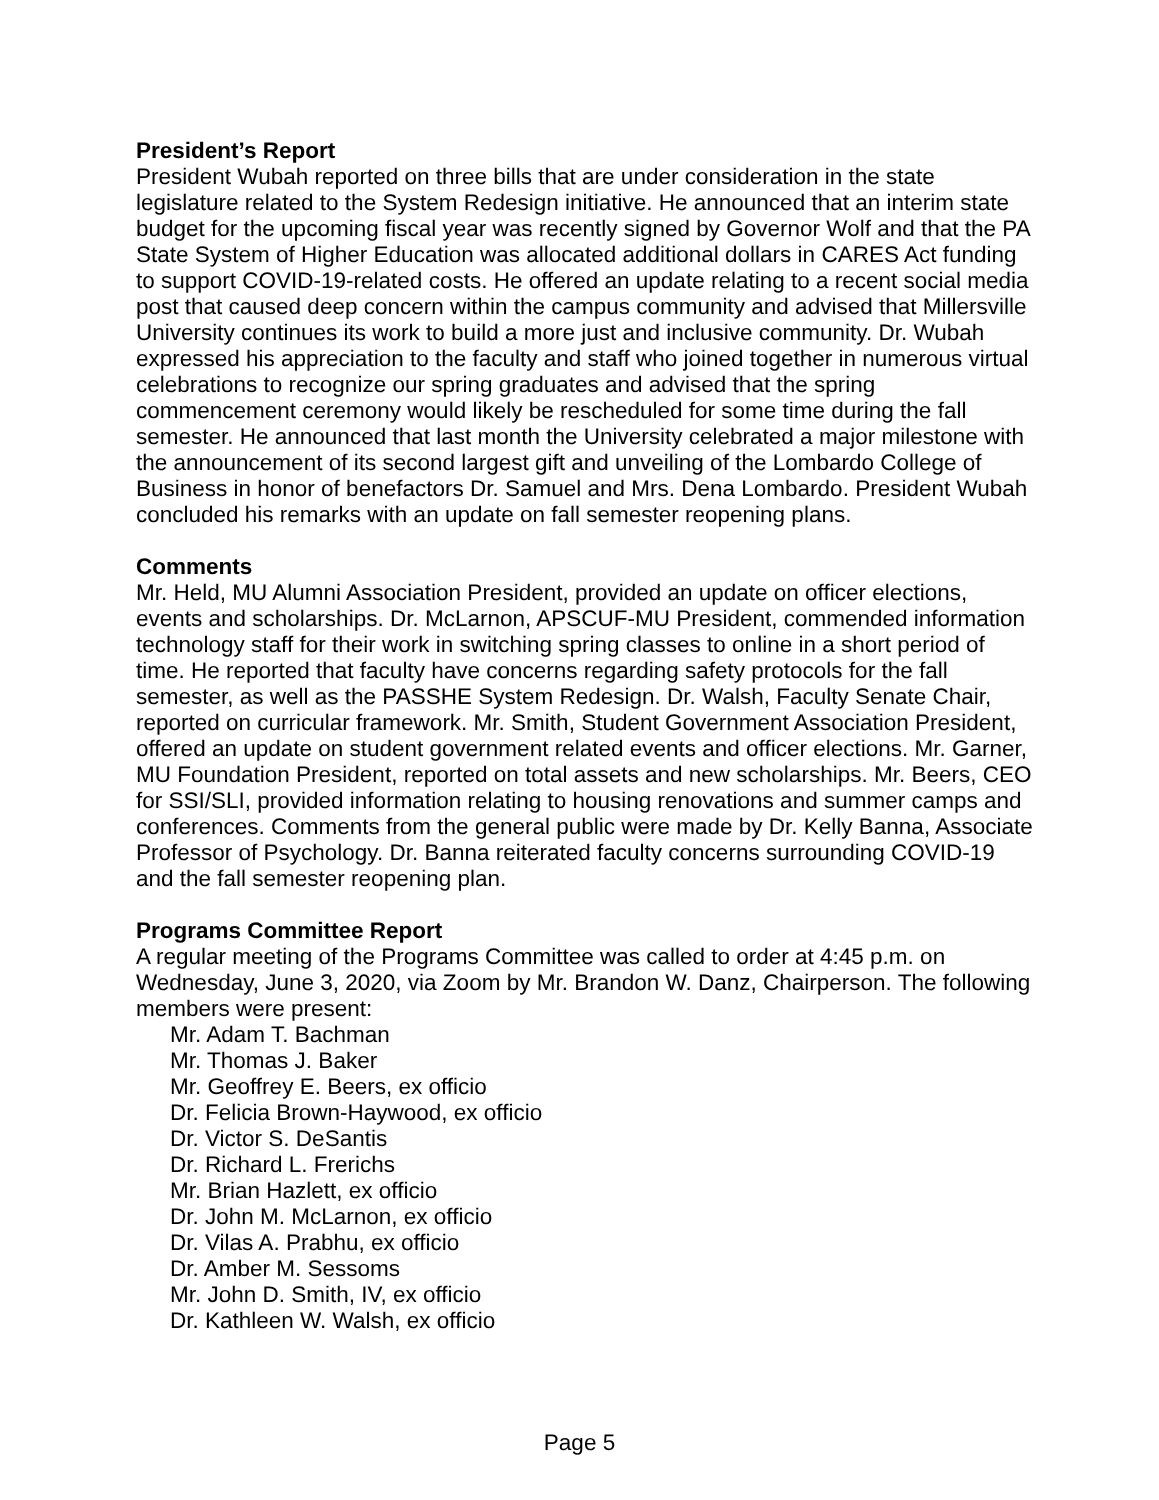President’s Report
President Wubah reported on three bills that are under consideration in the state legislature related to the System Redesign initiative. He announced that an interim state budget for the upcoming fiscal year was recently signed by Governor Wolf and that the PA State System of Higher Education was allocated additional dollars in CARES Act funding to support COVID-19-related costs. He offered an update relating to a recent social media post that caused deep concern within the campus community and advised that Millersville University continues its work to build a more just and inclusive community. Dr. Wubah expressed his appreciation to the faculty and staff who joined together in numerous virtual celebrations to recognize our spring graduates and advised that the spring commencement ceremony would likely be rescheduled for some time during the fall semester. He announced that last month the University celebrated a major milestone with the announcement of its second largest gift and unveiling of the Lombardo College of Business in honor of benefactors Dr. Samuel and Mrs. Dena Lombardo. President Wubah concluded his remarks with an update on fall semester reopening plans.
Comments
Mr. Held, MU Alumni Association President, provided an update on officer elections, events and scholarships. Dr. McLarnon, APSCUF-MU President, commended information technology staff for their work in switching spring classes to online in a short period of time. He reported that faculty have concerns regarding safety protocols for the fall semester, as well as the PASSHE System Redesign. Dr. Walsh, Faculty Senate Chair, reported on curricular framework. Mr. Smith, Student Government Association President, offered an update on student government related events and officer elections. Mr. Garner, MU Foundation President, reported on total assets and new scholarships. Mr. Beers, CEO for SSI/SLI, provided information relating to housing renovations and summer camps and conferences. Comments from the general public were made by Dr. Kelly Banna, Associate Professor of Psychology. Dr. Banna reiterated faculty concerns surrounding COVID-19 and the fall semester reopening plan.
Programs Committee Report
A regular meeting of the Programs Committee was called to order at 4:45 p.m. on Wednesday, June 3, 2020, via Zoom by Mr. Brandon W. Danz, Chairperson. The following members were present:
Mr. Adam T. Bachman
Mr. Thomas J. Baker
Mr. Geoffrey E. Beers, ex officio
Dr. Felicia Brown-Haywood, ex officio
Dr. Victor S. DeSantis
Dr. Richard L. Frerichs
Mr. Brian Hazlett, ex officio
Dr. John M. McLarnon, ex officio
Dr. Vilas A. Prabhu, ex officio
Dr. Amber M. Sessoms
Mr. John D. Smith, IV, ex officio
Dr. Kathleen W. Walsh, ex officio
Page 5